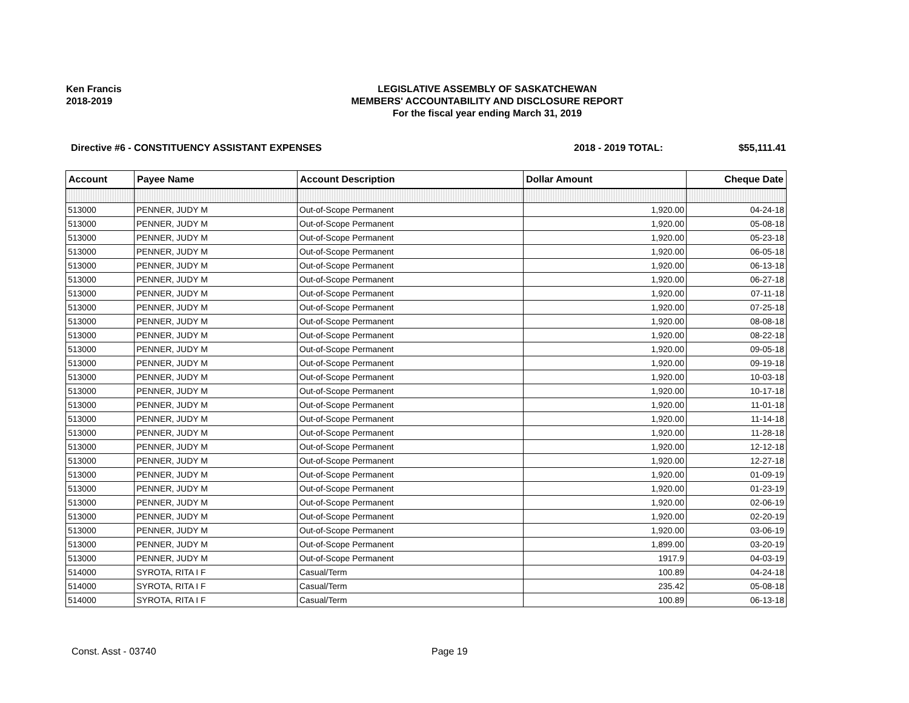Ken Francis
2018-2019
LEGISLATIVE ASSEMBLY OF SASKATCHEWAN
MEMBERS' ACCOUNTABILITY AND DISCLOSURE REPORT
For the fiscal year ending March 31, 2019
Directive #6 - CONSTITUENCY ASSISTANT EXPENSES 2018 - 2019 TOTAL: $55,111.41
| Account | Payee Name | Account Description | Dollar Amount | Cheque Date |
| --- | --- | --- | --- | --- |
| 513000 | PENNER, JUDY M | Out-of-Scope Permanent | 1,920.00 | 04-24-18 |
| 513000 | PENNER, JUDY M | Out-of-Scope Permanent | 1,920.00 | 05-08-18 |
| 513000 | PENNER, JUDY M | Out-of-Scope Permanent | 1,920.00 | 05-23-18 |
| 513000 | PENNER, JUDY M | Out-of-Scope Permanent | 1,920.00 | 06-05-18 |
| 513000 | PENNER, JUDY M | Out-of-Scope Permanent | 1,920.00 | 06-13-18 |
| 513000 | PENNER, JUDY M | Out-of-Scope Permanent | 1,920.00 | 06-27-18 |
| 513000 | PENNER, JUDY M | Out-of-Scope Permanent | 1,920.00 | 07-11-18 |
| 513000 | PENNER, JUDY M | Out-of-Scope Permanent | 1,920.00 | 07-25-18 |
| 513000 | PENNER, JUDY M | Out-of-Scope Permanent | 1,920.00 | 08-08-18 |
| 513000 | PENNER, JUDY M | Out-of-Scope Permanent | 1,920.00 | 08-22-18 |
| 513000 | PENNER, JUDY M | Out-of-Scope Permanent | 1,920.00 | 09-05-18 |
| 513000 | PENNER, JUDY M | Out-of-Scope Permanent | 1,920.00 | 09-19-18 |
| 513000 | PENNER, JUDY M | Out-of-Scope Permanent | 1,920.00 | 10-03-18 |
| 513000 | PENNER, JUDY M | Out-of-Scope Permanent | 1,920.00 | 10-17-18 |
| 513000 | PENNER, JUDY M | Out-of-Scope Permanent | 1,920.00 | 11-01-18 |
| 513000 | PENNER, JUDY M | Out-of-Scope Permanent | 1,920.00 | 11-14-18 |
| 513000 | PENNER, JUDY M | Out-of-Scope Permanent | 1,920.00 | 11-28-18 |
| 513000 | PENNER, JUDY M | Out-of-Scope Permanent | 1,920.00 | 12-12-18 |
| 513000 | PENNER, JUDY M | Out-of-Scope Permanent | 1,920.00 | 12-27-18 |
| 513000 | PENNER, JUDY M | Out-of-Scope Permanent | 1,920.00 | 01-09-19 |
| 513000 | PENNER, JUDY M | Out-of-Scope Permanent | 1,920.00 | 01-23-19 |
| 513000 | PENNER, JUDY M | Out-of-Scope Permanent | 1,920.00 | 02-06-19 |
| 513000 | PENNER, JUDY M | Out-of-Scope Permanent | 1,920.00 | 02-20-19 |
| 513000 | PENNER, JUDY M | Out-of-Scope Permanent | 1,920.00 | 03-06-19 |
| 513000 | PENNER, JUDY M | Out-of-Scope Permanent | 1,899.00 | 03-20-19 |
| 513000 | PENNER, JUDY M | Out-of-Scope Permanent | 1917.9 | 04-03-19 |
| 514000 | SYROTA, RITA I F | Casual/Term | 100.89 | 04-24-18 |
| 514000 | SYROTA, RITA I F | Casual/Term | 235.42 | 05-08-18 |
| 514000 | SYROTA, RITA I F | Casual/Term | 100.89 | 06-13-18 |
Const. Asst - 03740 Page 19